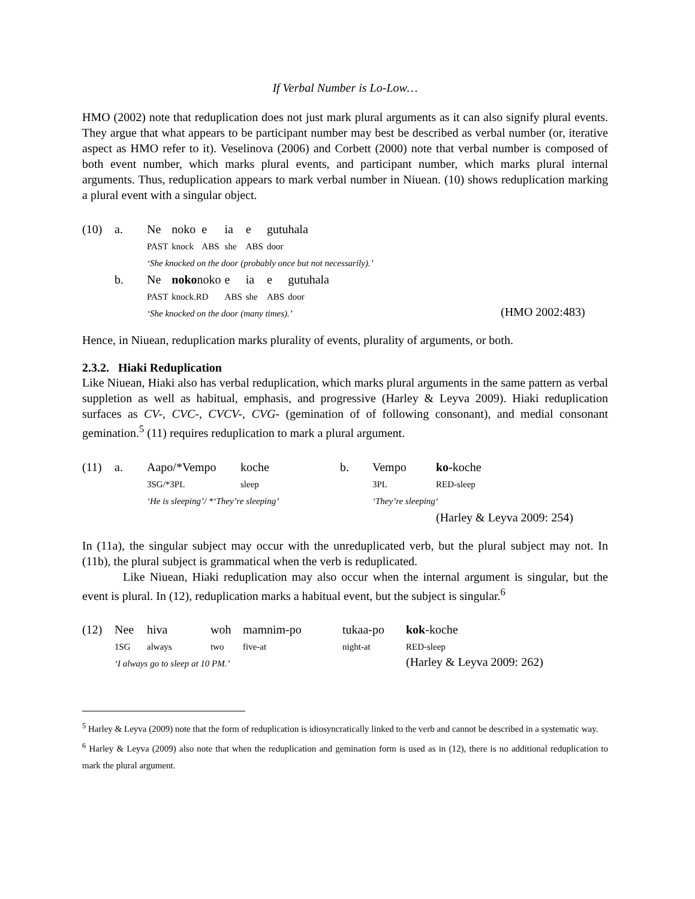If Verbal Number is Lo-Low…
HMO (2002) note that reduplication does not just mark plural arguments as it can also signify plural events. They argue that what appears to be participant number may best be described as verbal number (or, iterative aspect as HMO refer to it). Veselinova (2006) and Corbett (2000) note that verbal number is composed of both event number, which marks plural events, and participant number, which marks plural internal arguments. Thus, reduplication appears to mark verbal number in Niuean. (10) shows reduplication marking a plural event with a singular object.
| (10) | a. | Ne | noko | e | ia | e | gutuhala | | |
| | | PAST | knock | ABS | she | ABS | door | | |
| | | ‘She knocked on the door (probably once but not necessarily).’ | | | | | | | |
| | b. | Ne | noko noko | | e | ia | e | gutuhala | |
| | | PAST | knock.RD | | ABS | she | ABS | door | |
| | | ‘She knocked on the door (many times).’ | | | | | | | (HMO 2002:483) |
Hence, in Niuean, reduplication marks plurality of events, plurality of arguments, or both.
2.3.2. Hiaki Reduplication
Like Niuean, Hiaki also has verbal reduplication, which marks plural arguments in the same pattern as verbal suppletion as well as habitual, emphasis, and progressive (Harley & Leyva 2009). Hiaki reduplication surfaces as CV-, CVC-, CVCV-, CVG- (gemination of of following consonant), and medial consonant gemination.<sup>5</sup> (11) requires reduplication to mark a plural argument.
| (11) | a. | Aapo/*Vempo | koche | b. | Vempo | ko- koche |
| | | 3SG/*3PL | sleep | | 3PL | RED-sleep |
| | | ‘He is sleeping’/ *‘They’re sleeping’ | | | ‘They’re sleeping‘ | |
| | | | | | | (Harley & Leyva 2009: 254) |
In (11a), the singular subject may occur with the unreduplicated verb, but the plural subject may not. In (11b), the plural subject is grammatical when the verb is reduplicated.
Like Niuean, Hiaki reduplication may also occur when the internal argument is singular, but the event is plural. In (12), reduplication marks a habitual event, but the subject is singular.<sup>6</sup>
| (12) | Nee | hiva | woh | mamnim-po | tukaa-po | kok -koche |
| | 1SG | always | two | five-at | night-at | RED-sleep |
| | ‘I always go to sleep at 10 PM.’ | | | | | (Harley & Leyva 2009: 262) |
<sup>5</sup> Harley & Leyva (2009) note that the form of reduplication is idiosyncratically linked to the verb and cannot be described in a systematic way.
<sup>6</sup> Harley & Leyva (2009) also note that when the reduplication and gemination form is used as in (12), there is no additional reduplication to mark the plural argument.